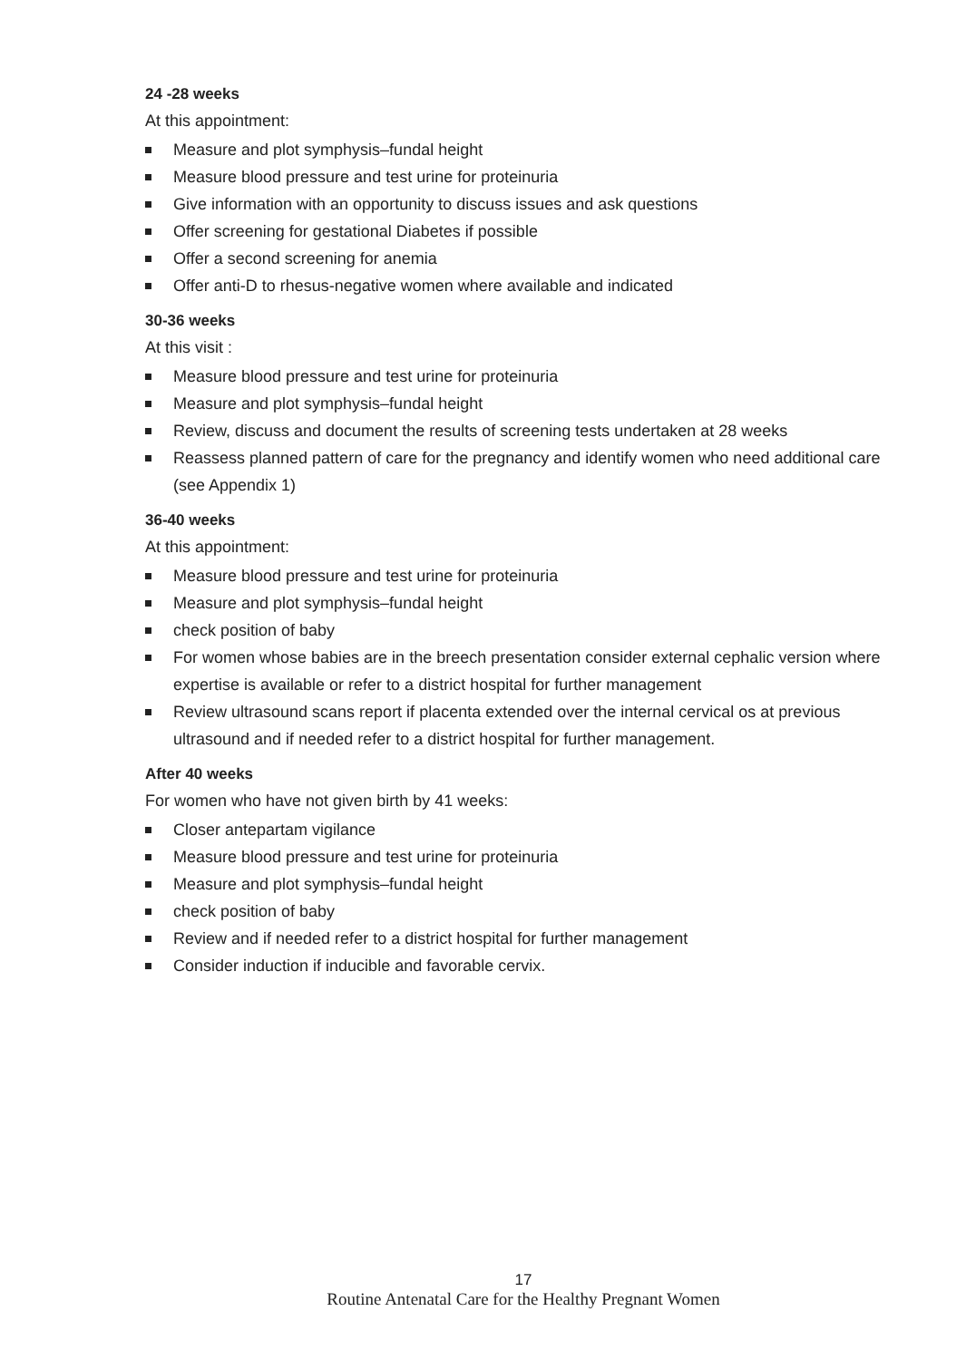24 -28 weeks
At this appointment:
Measure and plot symphysis–fundal height
Measure blood pressure and test urine for proteinuria
Give information with an opportunity to discuss issues and ask questions
Offer screening for gestational Diabetes if possible
Offer a second screening for anemia
Offer anti-D to rhesus-negative women where available and indicated
30-36 weeks
At this visit :
Measure blood pressure and test urine for proteinuria
Measure and plot symphysis–fundal height
Review, discuss and document the results of screening tests undertaken at 28 weeks
Reassess planned pattern of care for the pregnancy and identify women who need additional care (see Appendix 1)
36-40 weeks
At this appointment:
Measure blood pressure and test urine for proteinuria
Measure and plot symphysis–fundal height
check position of baby
For women whose babies are in the breech presentation consider external cephalic version where expertise is available or refer to a district hospital for further management
Review ultrasound scans report if placenta extended over the internal cervical os at previous ultrasound and if needed refer to a district hospital for further management.
After 40 weeks
For women who have not given birth by 41 weeks:
Closer antepartam vigilance
Measure blood pressure and test urine for proteinuria
Measure and plot symphysis–fundal height
check position of baby
Review and if needed refer to a district hospital for further management
Consider induction if inducible and favorable cervix.
17
Routine Antenatal Care for the Healthy Pregnant Women